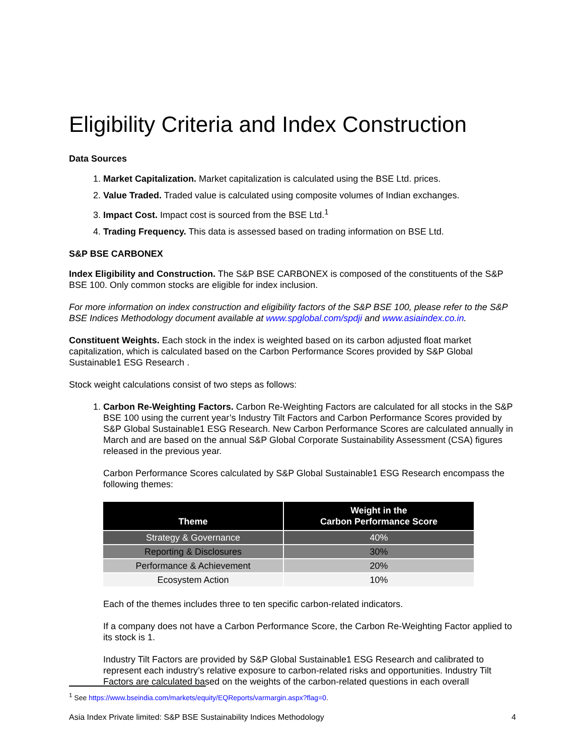Eligibility Criteria and Index Construction
Data Sources
1. Market Capitalization. Market capitalization is calculated using the BSE Ltd. prices.
2. Value Traded. Traded value is calculated using composite volumes of Indian exchanges.
3. Impact Cost. Impact cost is sourced from the BSE Ltd.<sup>1</sup>
4. Trading Frequency. This data is assessed based on trading information on BSE Ltd.
S&P BSE CARBONEX
Index Eligibility and Construction. The S&P BSE CARBONEX is composed of the constituents of the S&P BSE 100. Only common stocks are eligible for index inclusion.
For more information on index construction and eligibility factors of the S&P BSE 100, please refer to the S&P BSE Indices Methodology document available at www.spglobal.com/spdji and www.asiaindex.co.in.
Constituent Weights. Each stock in the index is weighted based on its carbon adjusted float market capitalization, which is calculated based on the Carbon Performance Scores provided by S&P Global Sustainable1 ESG Research .
Stock weight calculations consist of two steps as follows:
1. Carbon Re-Weighting Factors. Carbon Re-Weighting Factors are calculated for all stocks in the S&P BSE 100 using the current year’s Industry Tilt Factors and Carbon Performance Scores provided by S&P Global Sustainable1 ESG Research. New Carbon Performance Scores are calculated annually in March and are based on the annual S&P Global Corporate Sustainability Assessment (CSA) figures released in the previous year.
Carbon Performance Scores calculated by S&P Global Sustainable1 ESG Research encompass the following themes:
| Theme | Weight in the Carbon Performance Score |
| --- | --- |
| Strategy & Governance | 40% |
| Reporting & Disclosures | 30% |
| Performance & Achievement | 20% |
| Ecosystem Action | 10% |
Each of the themes includes three to ten specific carbon-related indicators.
If a company does not have a Carbon Performance Score, the Carbon Re-Weighting Factor applied to its stock is 1.
Industry Tilt Factors are provided by S&P Global Sustainable1 ESG Research and calibrated to represent each industry’s relative exposure to carbon-related risks and opportunities. Industry Tilt Factors are calculated based on the weights of the carbon-related questions in each overall
<sup>1</sup> See https://www.bseindia.com/markets/equity/EQReports/varmargin.aspx?flag=0.
Asia Index Private limited: S&P BSE Sustainability Indices Methodology 4